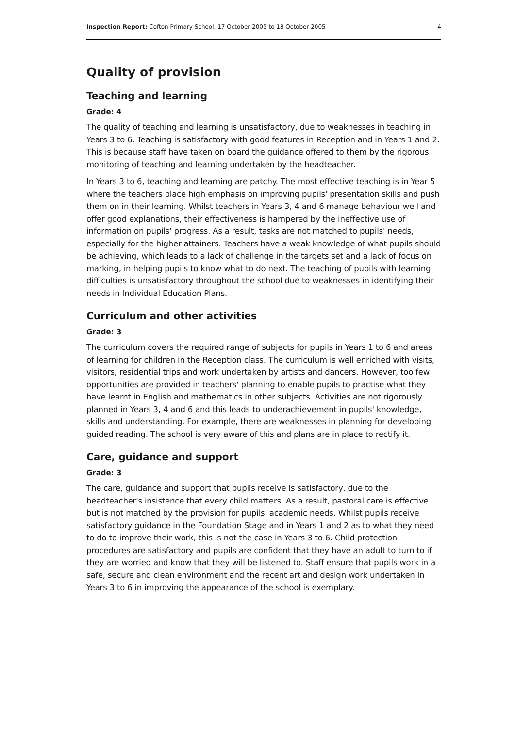Inspection Report: Cofton Primary School, 17 October 2005 to 18 October 2005 4
Quality of provision
Teaching and learning
Grade: 4
The quality of teaching and learning is unsatisfactory, due to weaknesses in teaching in Years 3 to 6. Teaching is satisfactory with good features in Reception and in Years 1 and 2. This is because staff have taken on board the guidance offered to them by the rigorous monitoring of teaching and learning undertaken by the headteacher.
In Years 3 to 6, teaching and learning are patchy. The most effective teaching is in Year 5 where the teachers place high emphasis on improving pupils' presentation skills and push them on in their learning. Whilst teachers in Years 3, 4 and 6 manage behaviour well and offer good explanations, their effectiveness is hampered by the ineffective use of information on pupils' progress. As a result, tasks are not matched to pupils' needs, especially for the higher attainers. Teachers have a weak knowledge of what pupils should be achieving, which leads to a lack of challenge in the targets set and a lack of focus on marking, in helping pupils to know what to do next. The teaching of pupils with learning difficulties is unsatisfactory throughout the school due to weaknesses in identifying their needs in Individual Education Plans.
Curriculum and other activities
Grade: 3
The curriculum covers the required range of subjects for pupils in Years 1 to 6 and areas of learning for children in the Reception class. The curriculum is well enriched with visits, visitors, residential trips and work undertaken by artists and dancers. However, too few opportunities are provided in teachers' planning to enable pupils to practise what they have learnt in English and mathematics in other subjects. Activities are not rigorously planned in Years 3, 4 and 6 and this leads to underachievement in pupils' knowledge, skills and understanding. For example, there are weaknesses in planning for developing guided reading. The school is very aware of this and plans are in place to rectify it.
Care, guidance and support
Grade: 3
The care, guidance and support that pupils receive is satisfactory, due to the headteacher's insistence that every child matters. As a result, pastoral care is effective but is not matched by the provision for pupils' academic needs. Whilst pupils receive satisfactory guidance in the Foundation Stage and in Years 1 and 2 as to what they need to do to improve their work, this is not the case in Years 3 to 6. Child protection procedures are satisfactory and pupils are confident that they have an adult to turn to if they are worried and know that they will be listened to. Staff ensure that pupils work in a safe, secure and clean environment and the recent art and design work undertaken in Years 3 to 6 in improving the appearance of the school is exemplary.